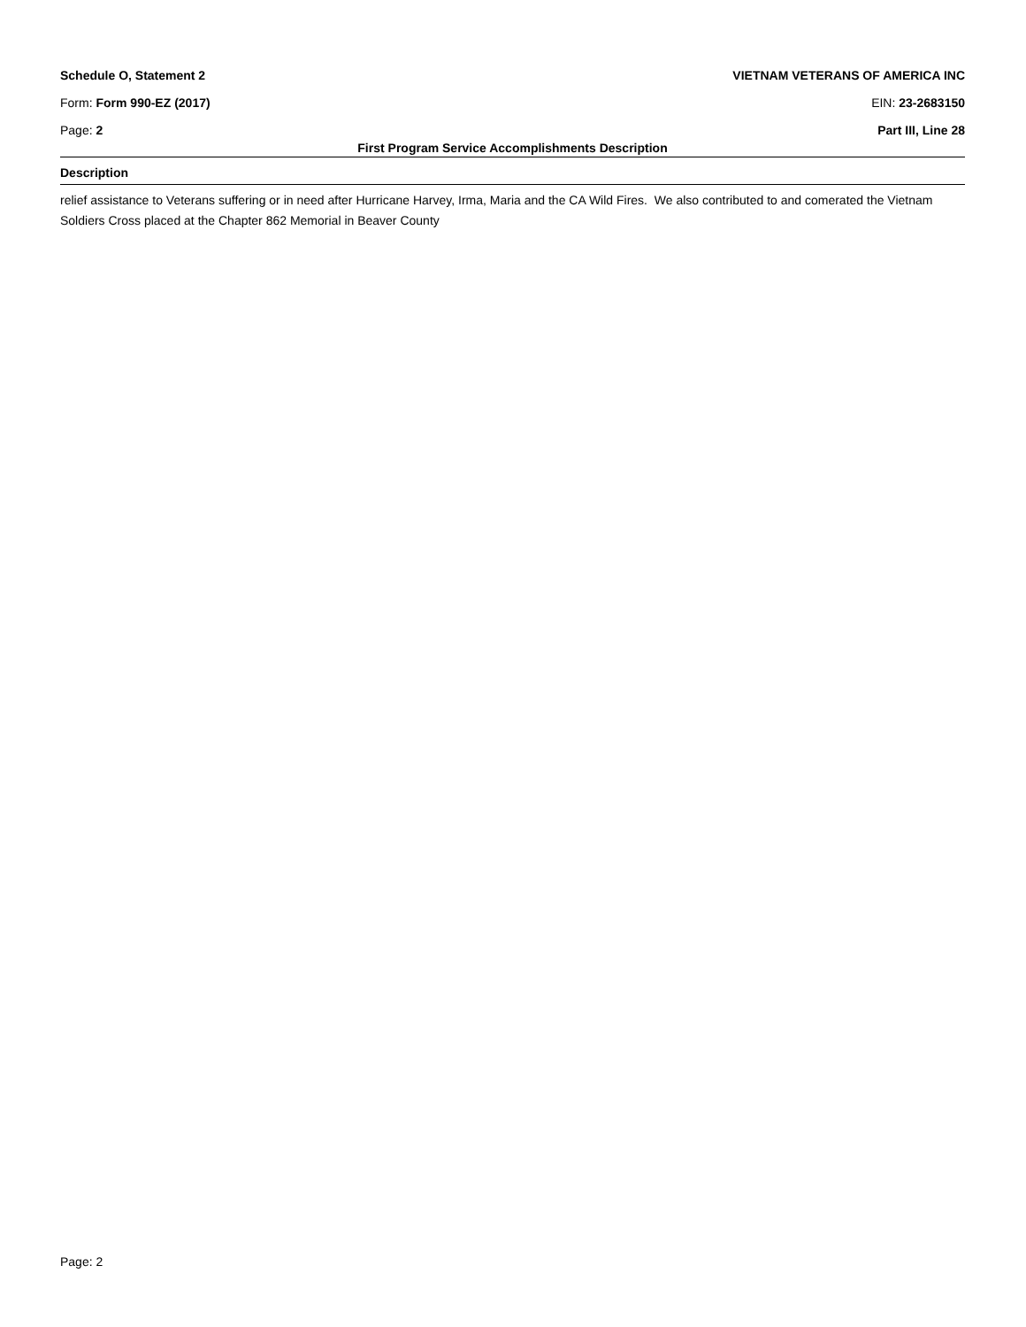Schedule O, Statement 2 VIETNAM VETERANS OF AMERICA INC
Form: Form 990-EZ (2017) EIN: 23-2683150
Page: 2 Part III, Line 28
First Program Service Accomplishments Description
Description
relief assistance to Veterans suffering or in need after Hurricane Harvey, Irma, Maria and the CA Wild Fires. We also contributed to and comerated the Vietnam Soldiers Cross placed at the Chapter 862 Memorial in Beaver County
Page: 2